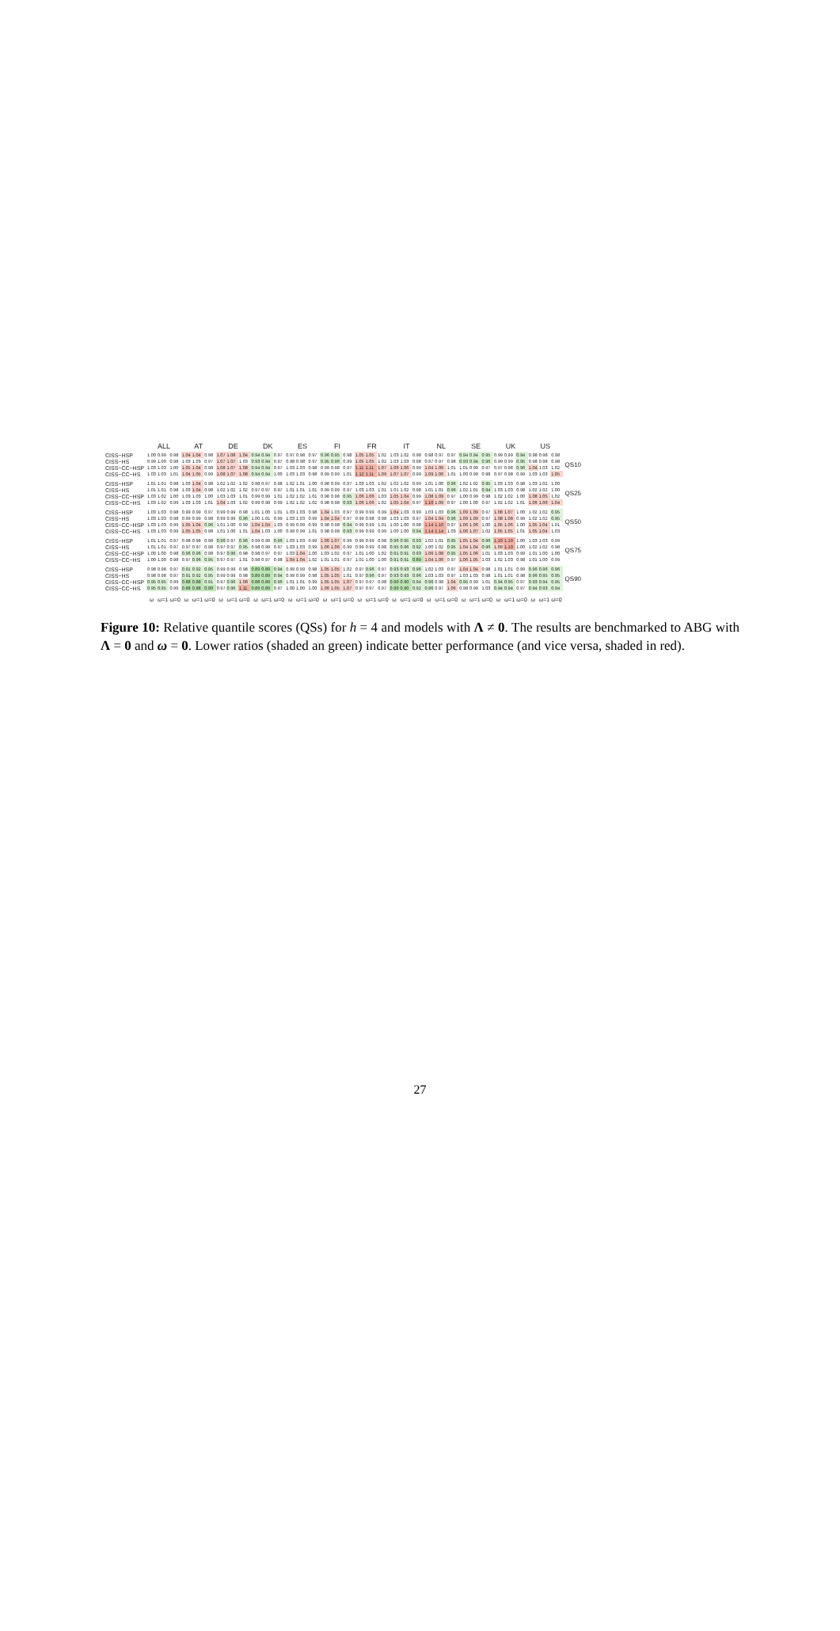| | ALL | | | AT | | | DE | | | DK | | | ES | | | FI | | | FR | | | IT | | | NL | | | SE | | | UK | | | US | | | |
| --- | --- | --- | --- | --- | --- | --- | --- | --- | --- | --- | --- | --- | --- | --- | --- | --- | --- | --- | --- | --- | --- | --- | --- | --- | --- | --- | --- | --- | --- | --- | --- | --- | --- | --- | --- | --- | --- |
| CISS−HSP | 1.00 | 0.99 | 0.98 | 1.04 | 1.04 | 0.98 | 1.07 | 1.08 | 1.04 | 0.94 | 0.94 | 0.97 | 0.97 | 0.98 | 0.97 | 0.96 | 0.95 | 0.98 | 1.05 | 1.05 | 1.02 | 1.03 | 1.02 | 0.98 | 0.98 | 0.97 | 0.97 | 0.94 | 0.94 | 0.95 | 0.99 | 0.99 | 0.94 | 0.98 | 0.98 | 0.98 | QS10 |
| CISS−HS | 0.99 | 1.00 | 0.98 | 1.03 | 1.03 | 0.97 | 1.07 | 1.07 | 1.03 | 0.93 | 0.94 | 0.97 | 0.98 | 0.98 | 0.97 | 0.95 | 0.96 | 0.99 | 1.05 | 1.05 | 1.02 | 1.03 | 1.03 | 0.98 | 0.97 | 0.97 | 0.98 | 0.93 | 0.94 | 0.96 | 0.99 | 0.99 | 0.95 | 0.98 | 0.98 | 0.98 | |
| CISS−CC−HSP | 1.03 | 1.03 | 1.00 | 1.05 | 1.04 | 0.98 | 1.08 | 1.07 | 1.08 | 0.94 | 0.94 | 0.97 | 1.03 | 1.03 | 0.98 | 0.99 | 0.98 | 0.97 | 1.11 | 1.11 | 1.07 | 1.06 | 1.06 | 0.99 | 1.04 | 1.09 | 1.01 | 1.01 | 0.99 | 0.97 | 0.97 | 0.98 | 0.96 | 1.04 | 1.03 | 1.02 | |
| CISS−CC−HS | 1.03 | 1.03 | 1.01 | 1.04 | 1.05 | 0.99 | 1.08 | 1.07 | 1.08 | 0.94 | 0.94 | 1.00 | 1.03 | 1.03 | 0.98 | 0.99 | 0.99 | 1.01 | 1.12 | 1.11 | 1.09 | 1.07 | 1.07 | 0.99 | 1.09 | 1.06 | 1.01 | 1.00 | 0.99 | 0.98 | 0.97 | 0.98 | 0.99 | 1.03 | 1.03 | 1.05 | |
| CISS−HSP | 1.01 | 1.01 | 0.98 | 1.03 | 1.04 | 0.98 | 1.02 | 1.02 | 1.02 | 0.98 | 0.97 | 0.98 | 1.02 | 1.01 | 1.00 | 0.98 | 0.99 | 0.97 | 1.03 | 1.03 | 1.02 | 1.02 | 1.02 | 0.99 | 1.01 | 1.00 | 0.96 | 1.02 | 1.02 | 0.95 | 1.03 | 1.03 | 0.98 | 1.03 | 1.02 | 1.00 | QS25 |
| CISS−HS | 1.01 | 1.01 | 0.98 | 1.03 | 1.04 | 0.98 | 1.02 | 1.02 | 1.02 | 0.97 | 0.97 | 0.97 | 1.01 | 1.01 | 1.01 | 0.99 | 0.99 | 0.97 | 1.03 | 1.03 | 1.01 | 1.01 | 1.02 | 0.98 | 1.01 | 1.01 | 0.96 | 1.02 | 1.01 | 0.94 | 1.03 | 1.03 | 0.98 | 1.02 | 1.02 | 1.00 | |
| CISS−CC−HSP | 1.03 | 1.02 | 1.00 | 1.03 | 1.03 | 1.00 | 1.03 | 1.03 | 1.01 | 0.99 | 0.99 | 1.01 | 1.02 | 1.02 | 1.01 | 0.98 | 0.98 | 0.95 | 1.06 | 1.06 | 1.03 | 1.05 | 1.04 | 0.99 | 1.08 | 1.09 | 0.97 | 1.00 | 0.99 | 0.98 | 1.02 | 1.02 | 1.00 | 1.08 | 1.05 | 1.02 | |
| CISS−CC−HS | 1.03 | 1.02 | 0.99 | 1.03 | 1.03 | 1.01 | 1.04 | 1.03 | 1.02 | 0.99 | 0.98 | 0.99 | 1.02 | 1.02 | 1.02 | 0.98 | 0.98 | 0.93 | 1.06 | 1.06 | 1.02 | 1.05 | 1.04 | 0.97 | 1.10 | 1.09 | 0.97 | 1.00 | 1.00 | 0.97 | 1.02 | 1.02 | 1.01 | 1.06 | 1.06 | 1.04 | |
| CISS−HSP | 1.03 | 1.03 | 0.98 | 0.99 | 0.99 | 0.97 | 0.99 | 0.99 | 0.98 | 1.01 | 1.00 | 1.01 | 1.03 | 1.03 | 0.98 | 1.04 | 1.03 | 0.97 | 0.99 | 0.99 | 0.99 | 1.04 | 1.03 | 0.99 | 1.03 | 1.03 | 0.96 | 1.09 | 1.09 | 0.97 | 1.08 | 1.07 | 1.00 | 1.02 | 1.02 | 0.95 | QS50 |
| CISS−HS | 1.03 | 1.03 | 0.98 | 0.99 | 0.99 | 0.98 | 0.99 | 0.99 | 0.96 | 1.00 | 1.01 | 0.99 | 1.03 | 1.03 | 0.99 | 1.04 | 1.04 | 0.97 | 0.99 | 0.98 | 0.98 | 1.03 | 1.03 | 0.97 | 1.04 | 1.04 | 0.96 | 1.09 | 1.09 | 0.97 | 1.08 | 1.08 | 0.99 | 1.02 | 1.02 | 0.95 | |
| CISS−CC−HSP | 1.03 | 1.03 | 0.99 | 1.05 | 1.04 | 0.96 | 1.01 | 1.00 | 0.99 | 1.04 | 1.04 | 1.03 | 0.99 | 0.99 | 0.99 | 0.98 | 0.98 | 0.94 | 0.99 | 0.99 | 1.01 | 1.00 | 1.00 | 0.98 | 1.14 | 1.16 | 0.97 | 1.06 | 1.06 | 1.00 | 1.05 | 1.06 | 1.00 | 1.05 | 1.04 | 1.01 | |
| CISS−CC−HS | 1.03 | 1.03 | 0.99 | 1.05 | 1.05 | 0.98 | 1.01 | 1.00 | 1.01 | 1.04 | 1.03 | 1.00 | 0.99 | 0.99 | 1.01 | 0.98 | 0.98 | 0.93 | 0.99 | 0.99 | 0.99 | 1.00 | 1.00 | 0.94 | 1.14 | 1.14 | 1.03 | 1.06 | 1.07 | 1.02 | 1.05 | 1.05 | 1.01 | 1.05 | 1.04 | 1.03 | |
| CISS−HSP | 1.01 | 1.01 | 0.97 | 0.98 | 0.98 | 0.98 | 0.96 | 0.97 | 0.96 | 0.99 | 0.99 | 0.96 | 1.03 | 1.03 | 0.99 | 1.06 | 1.07 | 0.99 | 0.99 | 0.99 | 0.98 | 0.96 | 0.95 | 0.93 | 1.02 | 1.01 | 0.95 | 1.05 | 1.04 | 0.96 | 1.10 | 1.10 | 1.00 | 1.03 | 1.03 | 0.99 | QS75 |
| CISS−HS | 1.01 | 1.01 | 0.97 | 0.97 | 0.97 | 0.98 | 0.97 | 0.97 | 0.95 | 0.98 | 0.99 | 0.97 | 1.03 | 1.03 | 0.99 | 1.06 | 1.06 | 0.99 | 0.99 | 0.99 | 0.98 | 0.95 | 0.96 | 0.92 | 1.00 | 1.02 | 0.95 | 1.04 | 1.04 | 0.96 | 1.09 | 1.10 | 1.00 | 1.02 | 1.02 | 0.98 | |
| CISS−CC−HSP | 1.00 | 1.00 | 0.98 | 0.96 | 0.96 | 0.98 | 0.97 | 0.96 | 0.98 | 0.98 | 0.97 | 0.97 | 1.03 | 1.04 | 1.00 | 1.03 | 1.02 | 0.97 | 1.01 | 1.00 | 1.02 | 0.91 | 0.91 | 0.93 | 1.06 | 1.08 | 0.95 | 1.05 | 1.06 | 1.01 | 1.03 | 1.03 | 0.99 | 1.01 | 1.00 | 1.00 | |
| CISS−CC−HS | 1.00 | 1.00 | 0.98 | 0.97 | 0.96 | 0.95 | 0.97 | 0.97 | 1.01 | 0.98 | 0.97 | 0.98 | 1.04 | 1.04 | 1.02 | 1.01 | 1.01 | 0.97 | 1.01 | 1.00 | 1.00 | 0.91 | 0.91 | 0.89 | 1.04 | 1.06 | 0.97 | 1.06 | 1.05 | 1.03 | 1.02 | 1.03 | 0.98 | 1.01 | 1.00 | 0.99 | |
| CISS−HSP | 0.98 | 0.98 | 0.97 | 0.91 | 0.92 | 0.95 | 0.99 | 0.99 | 0.98 | 0.89 | 0.89 | 0.94 | 0.99 | 0.99 | 0.98 | 1.05 | 1.05 | 1.02 | 0.97 | 0.96 | 0.97 | 0.93 | 0.93 | 0.96 | 1.02 | 1.03 | 0.97 | 1.04 | 1.04 | 0.98 | 1.01 | 1.01 | 0.99 | 0.96 | 0.96 | 0.96 | QS90 |
| CISS−HS | 0.98 | 0.98 | 0.97 | 0.91 | 0.92 | 0.95 | 0.99 | 0.99 | 0.98 | 0.89 | 0.89 | 0.94 | 0.99 | 0.99 | 0.98 | 1.05 | 1.05 | 1.01 | 0.97 | 0.96 | 0.97 | 0.93 | 0.93 | 0.96 | 1.03 | 1.03 | 0.97 | 1.03 | 1.03 | 0.98 | 1.01 | 1.01 | 0.98 | 0.96 | 0.95 | 0.95 | |
| CISS−CC−HSP | 0.95 | 0.95 | 0.99 | 0.88 | 0.88 | 0.91 | 0.97 | 0.96 | 1.08 | 0.88 | 0.89 | 0.96 | 1.01 | 1.01 | 0.99 | 1.05 | 1.05 | 1.07 | 0.97 | 0.97 | 0.98 | 0.90 | 0.90 | 0.94 | 0.96 | 0.98 | 1.04 | 0.95 | 0.99 | 1.01 | 0.94 | 0.95 | 0.97 | 0.93 | 0.94 | 0.95 | |
| CISS−CC−HS | 0.95 | 0.95 | 0.99 | 0.88 | 0.88 | 0.90 | 0.97 | 0.96 | 1.11 | 0.89 | 0.89 | 0.97 | 1.00 | 1.00 | 1.00 | 1.06 | 1.05 | 1.07 | 0.97 | 0.97 | 0.97 | 0.90 | 0.90 | 0.92 | 0.96 | 0.97 | 1.06 | 0.98 | 0.99 | 1.03 | 0.94 | 0.94 | 0.97 | 0.94 | 0.93 | 0.94 | |
| | ω | ω=1 | ω=0 | ω | ω=1 | ω=0 | ω | ω=1 | ω=0 | ω | ω=1 | ω=0 | ω | ω=1 | ω=0 | ω | ω=1 | ω=0 | ω | ω=1 | ω=0 | ω | ω=1 | ω=0 | ω | ω=1 | ω=0 | ω | ω=1 | ω=0 | ω | ω=1 | ω=0 | ω | ω=1 | ω=0 | |
Figure 10: Relative quantile scores (QSs) for h = 4 and models with Λ ≠ 0. The results are benchmarked to ABG with Λ = 0 and ω = 0. Lower ratios (shaded an green) indicate better performance (and vice versa, shaded in red).
27